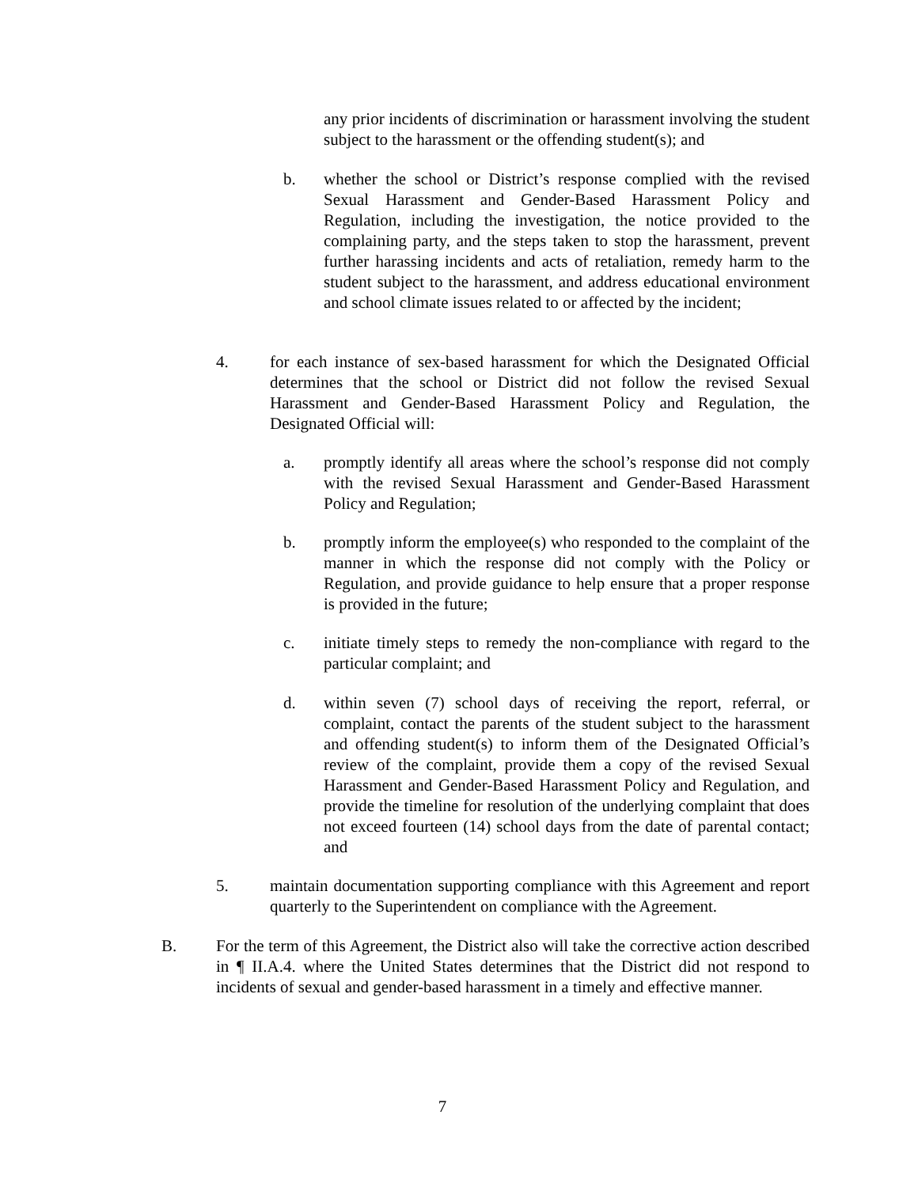any prior incidents of discrimination or harassment involving the student subject to the harassment or the offending student(s); and
b. whether the school or District’s response complied with the revised Sexual Harassment and Gender-Based Harassment Policy and Regulation, including the investigation, the notice provided to the complaining party, and the steps taken to stop the harassment, prevent further harassing incidents and acts of retaliation, remedy harm to the student subject to the harassment, and address educational environment and school climate issues related to or affected by the incident;
4. for each instance of sex-based harassment for which the Designated Official determines that the school or District did not follow the revised Sexual Harassment and Gender-Based Harassment Policy and Regulation, the Designated Official will:
a. promptly identify all areas where the school’s response did not comply with the revised Sexual Harassment and Gender-Based Harassment Policy and Regulation;
b. promptly inform the employee(s) who responded to the complaint of the manner in which the response did not comply with the Policy or Regulation, and provide guidance to help ensure that a proper response is provided in the future;
c. initiate timely steps to remedy the non-compliance with regard to the particular complaint; and
d. within seven (7) school days of receiving the report, referral, or complaint, contact the parents of the student subject to the harassment and offending student(s) to inform them of the Designated Official’s review of the complaint, provide them a copy of the revised Sexual Harassment and Gender-Based Harassment Policy and Regulation, and provide the timeline for resolution of the underlying complaint that does not exceed fourteen (14) school days from the date of parental contact; and
5. maintain documentation supporting compliance with this Agreement and report quarterly to the Superintendent on compliance with the Agreement.
B. For the term of this Agreement, the District also will take the corrective action described in ¶ II.A.4. where the United States determines that the District did not respond to incidents of sexual and gender-based harassment in a timely and effective manner.
7